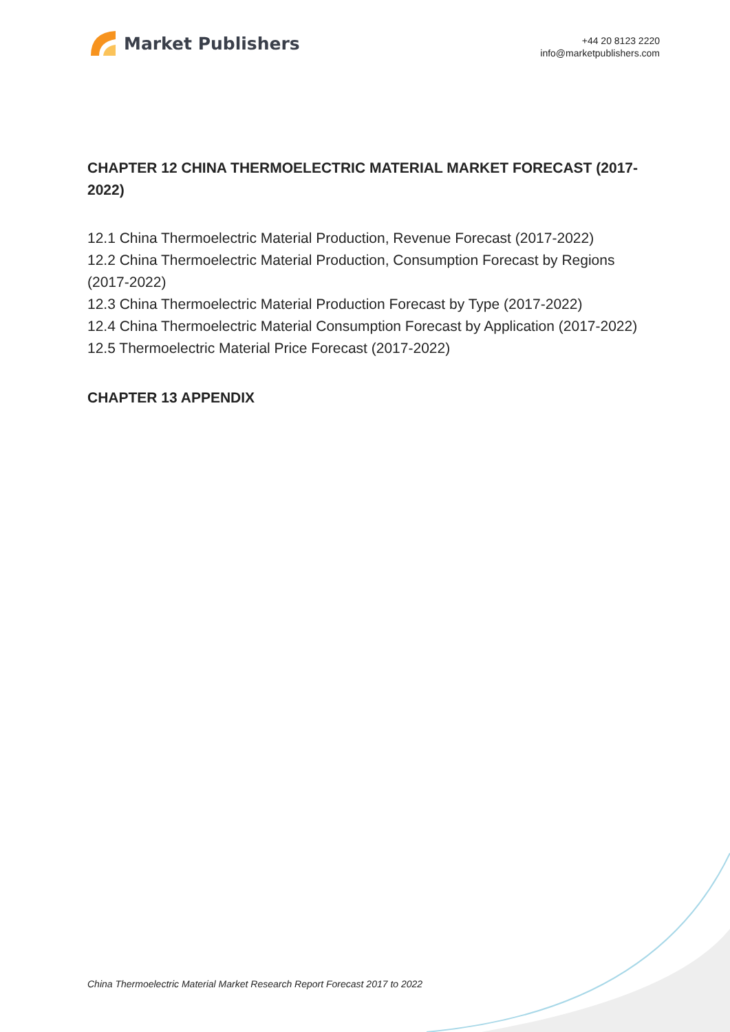Market Publishers
+44 20 8123 2220
info@marketpublishers.com
CHAPTER 12 CHINA THERMOELECTRIC MATERIAL MARKET FORECAST (2017-2022)
12.1 China Thermoelectric Material Production, Revenue Forecast (2017-2022)
12.2 China Thermoelectric Material Production, Consumption Forecast by Regions (2017-2022)
12.3 China Thermoelectric Material Production Forecast by Type (2017-2022)
12.4 China Thermoelectric Material Consumption Forecast by Application (2017-2022)
12.5 Thermoelectric Material Price Forecast (2017-2022)
CHAPTER 13 APPENDIX
China Thermoelectric Material Market Research Report Forecast 2017 to 2022